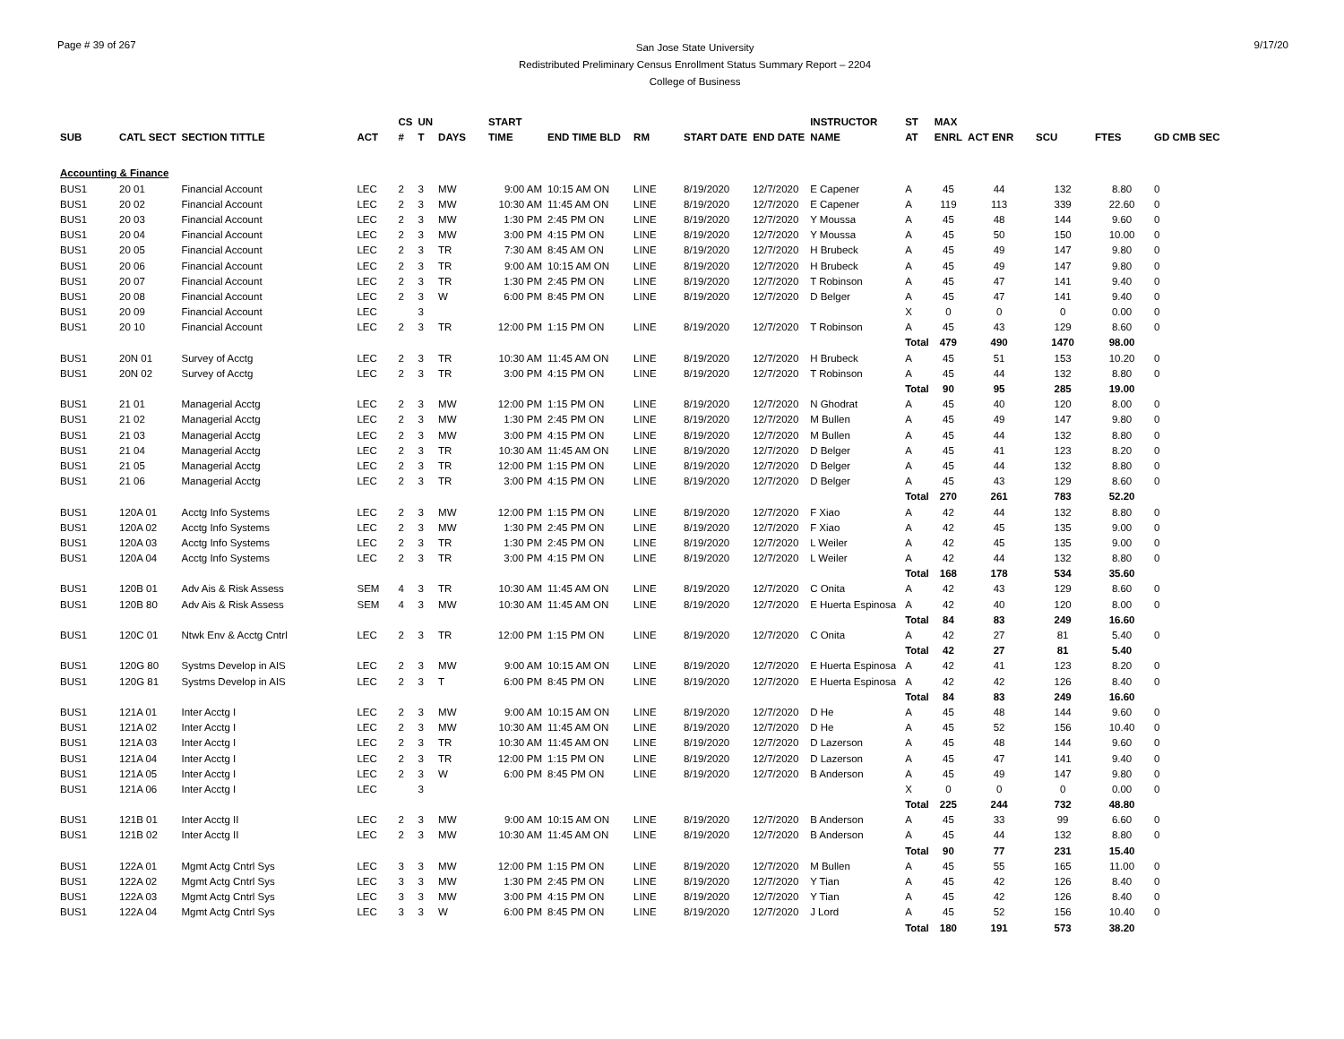Page # 39 of 267
San Jose State University
Redistributed Preliminary Census Enrollment Status Summary Report – 2204
College of Business
9/17/20
| | | | | CS | UN | | START | | | | | INSTRUCTOR | ST | MAX | | | | |
| --- | --- | --- | --- | --- | --- | --- | --- | --- | --- | --- | --- | --- | --- | --- | --- | --- | --- | --- |
| SUB | CATL SECT | SECTION TITTLE | ACT | # | T | DAYS | TIME | END TIME BLD | RM | START DATE | END DATE | NAME | AT | ENRL | ACT ENR | SCU | FTES | GD CMB SEC |
| Accounting & Finance | | | | | | | | | | | | | | | | | | |
| BUS1 | 20 01 | Financial Account | LEC | 2 | 3 | MW | 9:00 AM | 10:15 AM ON | LINE | 8/19/2020 | 12/7/2020 | E Capener | A | 45 | 44 | 132 | 8.80 | 0 |
| BUS1 | 20 02 | Financial Account | LEC | 2 | 3 | MW | 10:30 AM | 11:45 AM ON | LINE | 8/19/2020 | 12/7/2020 | E Capener | A | 119 | 113 | 339 | 22.60 | 0 |
| BUS1 | 20 03 | Financial Account | LEC | 2 | 3 | MW | 1:30 PM | 2:45 PM ON | LINE | 8/19/2020 | 12/7/2020 | Y Moussa | A | 45 | 48 | 144 | 9.60 | 0 |
| BUS1 | 20 04 | Financial Account | LEC | 2 | 3 | MW | 3:00 PM | 4:15 PM ON | LINE | 8/19/2020 | 12/7/2020 | Y Moussa | A | 45 | 50 | 150 | 10.00 | 0 |
| BUS1 | 20 05 | Financial Account | LEC | 2 | 3 | TR | 7:30 AM | 8:45 AM ON | LINE | 8/19/2020 | 12/7/2020 | H Brubeck | A | 45 | 49 | 147 | 9.80 | 0 |
| BUS1 | 20 06 | Financial Account | LEC | 2 | 3 | TR | 9:00 AM | 10:15 AM ON | LINE | 8/19/2020 | 12/7/2020 | H Brubeck | A | 45 | 49 | 147 | 9.80 | 0 |
| BUS1 | 20 07 | Financial Account | LEC | 2 | 3 | TR | 1:30 PM | 2:45 PM ON | LINE | 8/19/2020 | 12/7/2020 | T Robinson | A | 45 | 47 | 141 | 9.40 | 0 |
| BUS1 | 20 08 | Financial Account | LEC | 2 | 3 | W | 6:00 PM | 8:45 PM ON | LINE | 8/19/2020 | 12/7/2020 | D Belger | A | 45 | 47 | 141 | 9.40 | 0 |
| BUS1 | 20 09 | Financial Account | LEC | | 3 | | | | | | | | X | 0 | 0 | 0 | 0.00 | 0 |
| BUS1 | 20 10 | Financial Account | LEC | 2 | 3 | TR | 12:00 PM | 1:15 PM ON | LINE | 8/19/2020 | 12/7/2020 | T Robinson | A | 45 | 43 | 129 | 8.60 | 0 |
| | | | | | | | | | | | | | Total | 479 | 490 | 1470 | 98.00 | |
| BUS1 | 20N 01 | Survey of Acctg | LEC | 2 | 3 | TR | 10:30 AM | 11:45 AM ON | LINE | 8/19/2020 | 12/7/2020 | H Brubeck | A | 45 | 51 | 153 | 10.20 | 0 |
| BUS1 | 20N 02 | Survey of Acctg | LEC | 2 | 3 | TR | 3:00 PM | 4:15 PM ON | LINE | 8/19/2020 | 12/7/2020 | T Robinson | A | 45 | 44 | 132 | 8.80 | 0 |
| | | | | | | | | | | | | | Total | 90 | 95 | 285 | 19.00 | |
| BUS1 | 21 01 | Managerial Acctg | LEC | 2 | 3 | MW | 12:00 PM | 1:15 PM ON | LINE | 8/19/2020 | 12/7/2020 | N Ghodrat | A | 45 | 40 | 120 | 8.00 | 0 |
| BUS1 | 21 02 | Managerial Acctg | LEC | 2 | 3 | MW | 1:30 PM | 2:45 PM ON | LINE | 8/19/2020 | 12/7/2020 | M Bullen | A | 45 | 49 | 147 | 9.80 | 0 |
| BUS1 | 21 03 | Managerial Acctg | LEC | 2 | 3 | MW | 3:00 PM | 4:15 PM ON | LINE | 8/19/2020 | 12/7/2020 | M Bullen | A | 45 | 44 | 132 | 8.80 | 0 |
| BUS1 | 21 04 | Managerial Acctg | LEC | 2 | 3 | TR | 10:30 AM | 11:45 AM ON | LINE | 8/19/2020 | 12/7/2020 | D Belger | A | 45 | 41 | 123 | 8.20 | 0 |
| BUS1 | 21 05 | Managerial Acctg | LEC | 2 | 3 | TR | 12:00 PM | 1:15 PM ON | LINE | 8/19/2020 | 12/7/2020 | D Belger | A | 45 | 44 | 132 | 8.80 | 0 |
| BUS1 | 21 06 | Managerial Acctg | LEC | 2 | 3 | TR | 3:00 PM | 4:15 PM ON | LINE | 8/19/2020 | 12/7/2020 | D Belger | A | 45 | 43 | 129 | 8.60 | 0 |
| | | | | | | | | | | | | | Total | 270 | 261 | 783 | 52.20 | |
| BUS1 | 120A 01 | Acctg Info Systems | LEC | 2 | 3 | MW | 12:00 PM | 1:15 PM ON | LINE | 8/19/2020 | 12/7/2020 | F Xiao | A | 42 | 44 | 132 | 8.80 | 0 |
| BUS1 | 120A 02 | Acctg Info Systems | LEC | 2 | 3 | MW | 1:30 PM | 2:45 PM ON | LINE | 8/19/2020 | 12/7/2020 | F Xiao | A | 42 | 45 | 135 | 9.00 | 0 |
| BUS1 | 120A 03 | Acctg Info Systems | LEC | 2 | 3 | TR | 1:30 PM | 2:45 PM ON | LINE | 8/19/2020 | 12/7/2020 | L Weiler | A | 42 | 45 | 135 | 9.00 | 0 |
| BUS1 | 120A 04 | Acctg Info Systems | LEC | 2 | 3 | TR | 3:00 PM | 4:15 PM ON | LINE | 8/19/2020 | 12/7/2020 | L Weiler | A | 42 | 44 | 132 | 8.80 | 0 |
| | | | | | | | | | | | | | Total | 168 | 178 | 534 | 35.60 | |
| BUS1 | 120B 01 | Adv Ais & Risk Assess | SEM | 4 | 3 | TR | 10:30 AM | 11:45 AM ON | LINE | 8/19/2020 | 12/7/2020 | C Onita | A | 42 | 43 | 129 | 8.60 | 0 |
| BUS1 | 120B 80 | Adv Ais & Risk Assess | SEM | 4 | 3 | MW | 10:30 AM | 11:45 AM ON | LINE | 8/19/2020 | 12/7/2020 | E Huerta Espinosa | A | 42 | 40 | 120 | 8.00 | 0 |
| | | | | | | | | | | | | | Total | 84 | 83 | 249 | 16.60 | |
| BUS1 | 120C 01 | Ntwk Env & Acctg Cntrl | LEC | 2 | 3 | TR | 12:00 PM | 1:15 PM ON | LINE | 8/19/2020 | 12/7/2020 | C Onita | A | 42 | 27 | 81 | 5.40 | 0 |
| | | | | | | | | | | | | | Total | 42 | 27 | 81 | 5.40 | |
| BUS1 | 120G 80 | Systms Develop in AIS | LEC | 2 | 3 | MW | 9:00 AM | 10:15 AM ON | LINE | 8/19/2020 | 12/7/2020 | E Huerta Espinosa | A | 42 | 41 | 123 | 8.20 | 0 |
| BUS1 | 120G 81 | Systms Develop in AIS | LEC | 2 | 3 | T | 6:00 PM | 8:45 PM ON | LINE | 8/19/2020 | 12/7/2020 | E Huerta Espinosa | A | 42 | 42 | 126 | 8.40 | 0 |
| | | | | | | | | | | | | | Total | 84 | 83 | 249 | 16.60 | |
| BUS1 | 121A 01 | Inter Acctg I | LEC | 2 | 3 | MW | 9:00 AM | 10:15 AM ON | LINE | 8/19/2020 | 12/7/2020 | D He | A | 45 | 48 | 144 | 9.60 | 0 |
| BUS1 | 121A 02 | Inter Acctg I | LEC | 2 | 3 | MW | 10:30 AM | 11:45 AM ON | LINE | 8/19/2020 | 12/7/2020 | D He | A | 45 | 52 | 156 | 10.40 | 0 |
| BUS1 | 121A 03 | Inter Acctg I | LEC | 2 | 3 | TR | 10:30 AM | 11:45 AM ON | LINE | 8/19/2020 | 12/7/2020 | D Lazerson | A | 45 | 48 | 144 | 9.60 | 0 |
| BUS1 | 121A 04 | Inter Acctg I | LEC | 2 | 3 | TR | 12:00 PM | 1:15 PM ON | LINE | 8/19/2020 | 12/7/2020 | D Lazerson | A | 45 | 47 | 141 | 9.40 | 0 |
| BUS1 | 121A 05 | Inter Acctg I | LEC | 2 | 3 | W | 6:00 PM | 8:45 PM ON | LINE | 8/19/2020 | 12/7/2020 | B Anderson | A | 45 | 49 | 147 | 9.80 | 0 |
| BUS1 | 121A 06 | Inter Acctg I | LEC | | 3 | | | | | | | | X | 0 | 0 | 0 | 0.00 | 0 |
| | | | | | | | | | | | | | Total | 225 | 244 | 732 | 48.80 | |
| BUS1 | 121B 01 | Inter Acctg II | LEC | 2 | 3 | MW | 9:00 AM | 10:15 AM ON | LINE | 8/19/2020 | 12/7/2020 | B Anderson | A | 45 | 33 | 99 | 6.60 | 0 |
| BUS1 | 121B 02 | Inter Acctg II | LEC | 2 | 3 | MW | 10:30 AM | 11:45 AM ON | LINE | 8/19/2020 | 12/7/2020 | B Anderson | A | 45 | 44 | 132 | 8.80 | 0 |
| | | | | | | | | | | | | | Total | 90 | 77 | 231 | 15.40 | |
| BUS1 | 122A 01 | Mgmt Actg Cntrl Sys | LEC | 3 | 3 | MW | 12:00 PM | 1:15 PM ON | LINE | 8/19/2020 | 12/7/2020 | M Bullen | A | 45 | 55 | 165 | 11.00 | 0 |
| BUS1 | 122A 02 | Mgmt Actg Cntrl Sys | LEC | 3 | 3 | MW | 1:30 PM | 2:45 PM ON | LINE | 8/19/2020 | 12/7/2020 | Y Tian | A | 45 | 42 | 126 | 8.40 | 0 |
| BUS1 | 122A 03 | Mgmt Actg Cntrl Sys | LEC | 3 | 3 | MW | 3:00 PM | 4:15 PM ON | LINE | 8/19/2020 | 12/7/2020 | Y Tian | A | 45 | 42 | 126 | 8.40 | 0 |
| BUS1 | 122A 04 | Mgmt Actg Cntrl Sys | LEC | 3 | 3 | W | 6:00 PM | 8:45 PM ON | LINE | 8/19/2020 | 12/7/2020 | J Lord | A | 45 | 52 | 156 | 10.40 | 0 |
| | | | | | | | | | | | | | Total | 180 | 191 | 573 | 38.20 | |